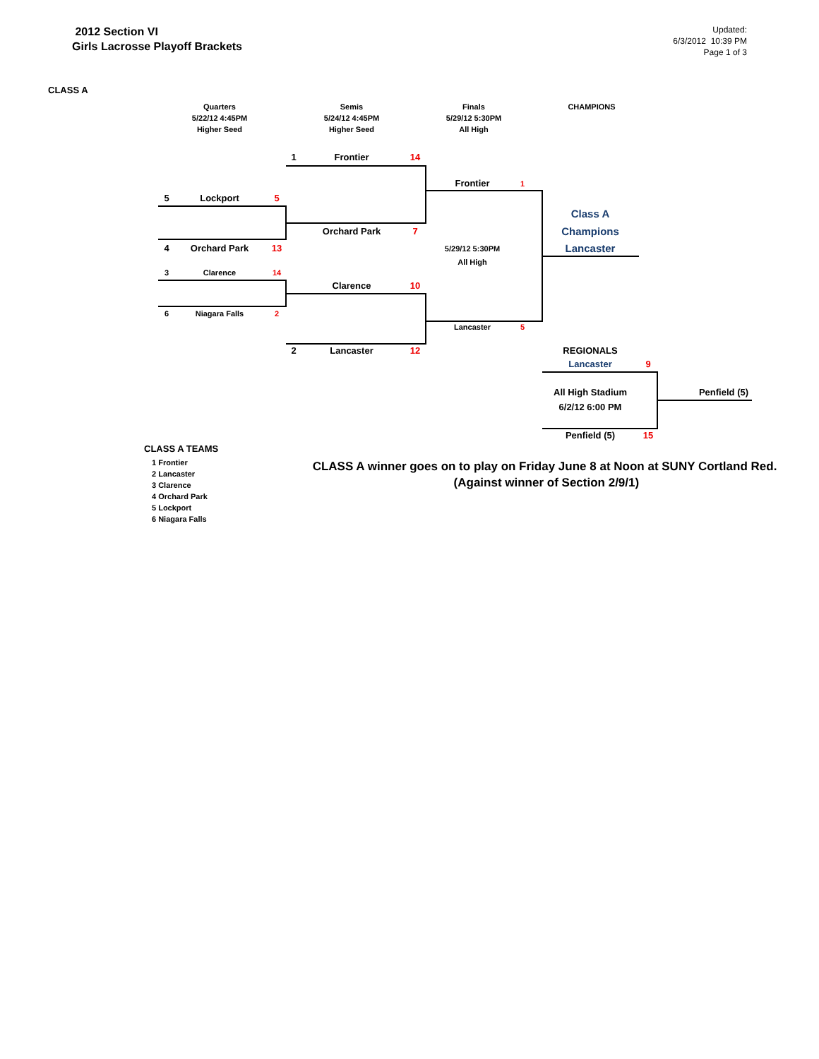2012 Section VI
Girls Lacrosse Playoff Brackets
Updated:
6/3/2012 10:39 PM
Page 1 of 3
CLASS A
Quarters
5/22/12 4:45PM
Higher Seed Semis
5/24/12 4:45PM
Higher Seed Finals
5/29/12 5:30PM
All High CHAMPIONS
1 Frontier 14
Frontier 1
5 Lockport 5
Class A
Orchard Park 7 Champions
4 Orchard Park 13 5/29/12 5:30PM Lancaster
All High
3 Clarence 14
Clarence 10
6 Niagara Falls 2
Lancaster 5
2 Lancaster 12 REGIONALS
Lancaster 9
All High Stadium Penfield (5)
6/2/12 6:00 PM
Penfield (5) 15
CLASS A TEAMS
1 Frontier
2 Lancaster
3 Clarence
4 Orchard Park
5 Lockport
6 Niagara Falls
CLASS A winner goes on to play on Friday June 8 at Noon at SUNY Cortland Red. (Against winner of Section 2/9/1)